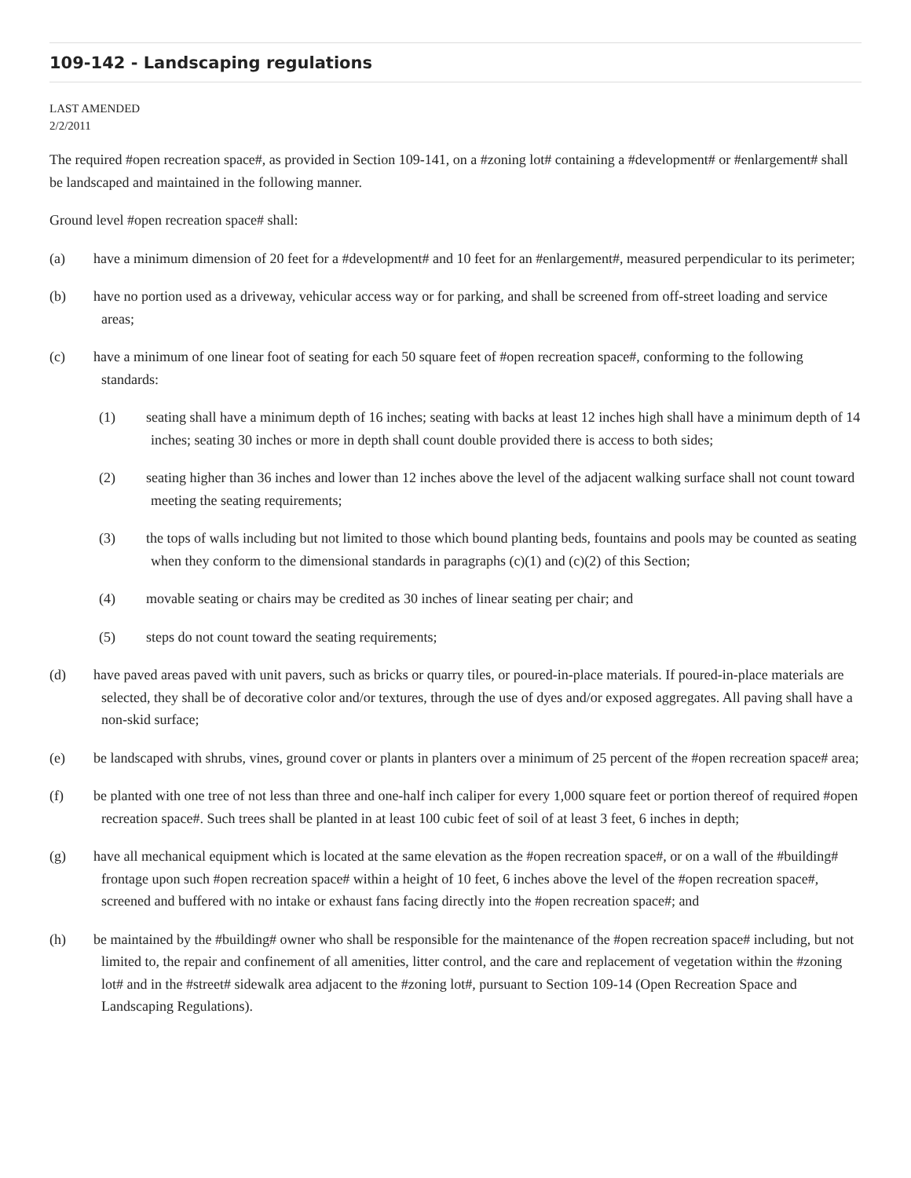109-142 - Landscaping regulations
LAST AMENDED
2/2/2011
The required #open recreation space#, as provided in Section 109-141, on a #zoning lot# containing a #development# or #enlargement# shall be landscaped and maintained in the following manner.
Ground level #open recreation space# shall:
(a) have a minimum dimension of 20 feet for a #development# and 10 feet for an #enlargement#, measured perpendicular to its perimeter;
(b) have no portion used as a driveway, vehicular access way or for parking, and shall be screened from off-street loading and service areas;
(c) have a minimum of one linear foot of seating for each 50 square feet of #open recreation space#, conforming to the following standards:
(1) seating shall have a minimum depth of 16 inches; seating with backs at least 12 inches high shall have a minimum depth of 14 inches; seating 30 inches or more in depth shall count double provided there is access to both sides;
(2) seating higher than 36 inches and lower than 12 inches above the level of the adjacent walking surface shall not count toward meeting the seating requirements;
(3) the tops of walls including but not limited to those which bound planting beds, fountains and pools may be counted as seating when they conform to the dimensional standards in paragraphs (c)(1) and (c)(2) of this Section;
(4) movable seating or chairs may be credited as 30 inches of linear seating per chair; and
(5) steps do not count toward the seating requirements;
(d) have paved areas paved with unit pavers, such as bricks or quarry tiles, or poured-in-place materials. If poured-in-place materials are selected, they shall be of decorative color and/or textures, through the use of dyes and/or exposed aggregates. All paving shall have a non-skid surface;
(e) be landscaped with shrubs, vines, ground cover or plants in planters over a minimum of 25 percent of the #open recreation space# area;
(f) be planted with one tree of not less than three and one-half inch caliper for every 1,000 square feet or portion thereof of required #open recreation space#. Such trees shall be planted in at least 100 cubic feet of soil of at least 3 feet, 6 inches in depth;
(g) have all mechanical equipment which is located at the same elevation as the #open recreation space#, or on a wall of the #building# frontage upon such #open recreation space# within a height of 10 feet, 6 inches above the level of the #open recreation space#, screened and buffered with no intake or exhaust fans facing directly into the #open recreation space#; and
(h) be maintained by the #building# owner who shall be responsible for the maintenance of the #open recreation space# including, but not limited to, the repair and confinement of all amenities, litter control, and the care and replacement of vegetation within the #zoning lot# and in the #street# sidewalk area adjacent to the #zoning lot#, pursuant to Section 109-14 (Open Recreation Space and Landscaping Regulations).